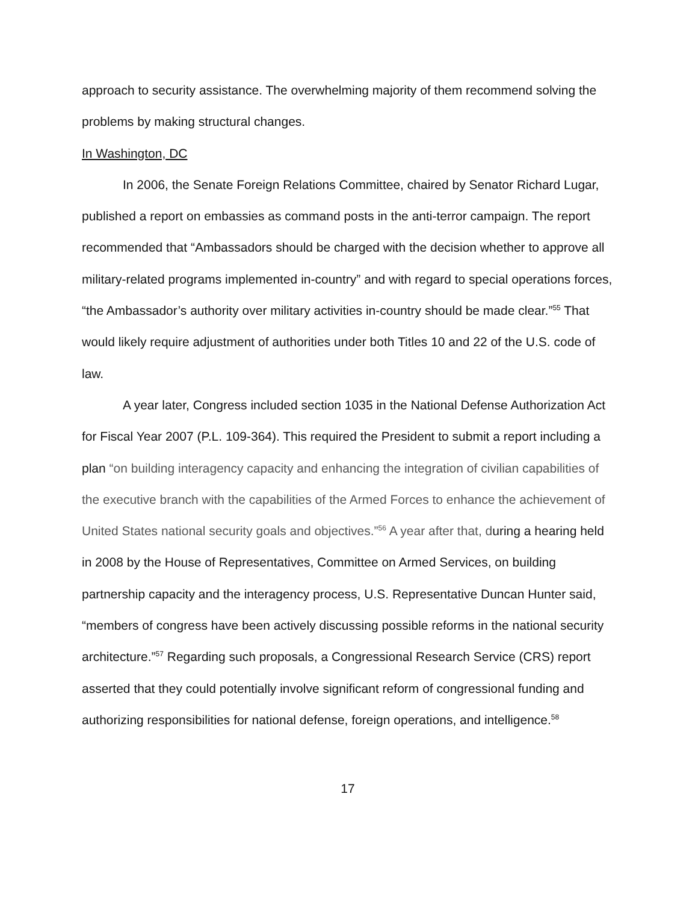approach to security assistance. The overwhelming majority of them recommend solving the problems by making structural changes.
In Washington, DC
In 2006, the Senate Foreign Relations Committee, chaired by Senator Richard Lugar, published a report on embassies as command posts in the anti-terror campaign. The report recommended that “Ambassadors should be charged with the decision whether to approve all military-related programs implemented in-country” and with regard to special operations forces, “the Ambassador’s authority over military activities in-country should be made clear.”<sup>55</sup> That would likely require adjustment of authorities under both Titles 10 and 22 of the U.S. code of law.
A year later, Congress included section 1035 in the National Defense Authorization Act for Fiscal Year 2007 (P.L. 109-364). This required the President to submit a report including a plan “on building interagency capacity and enhancing the integration of civilian capabilities of the executive branch with the capabilities of the Armed Forces to enhance the achievement of United States national security goals and objectives.”<sup>56</sup> A year after that, during a hearing held in 2008 by the House of Representatives, Committee on Armed Services, on building partnership capacity and the interagency process, U.S. Representative Duncan Hunter said, “members of congress have been actively discussing possible reforms in the national security architecture.”<sup>57</sup> Regarding such proposals, a Congressional Research Service (CRS) report asserted that they could potentially involve significant reform of congressional funding and authorizing responsibilities for national defense, foreign operations, and intelligence.<sup>58</sup>
17